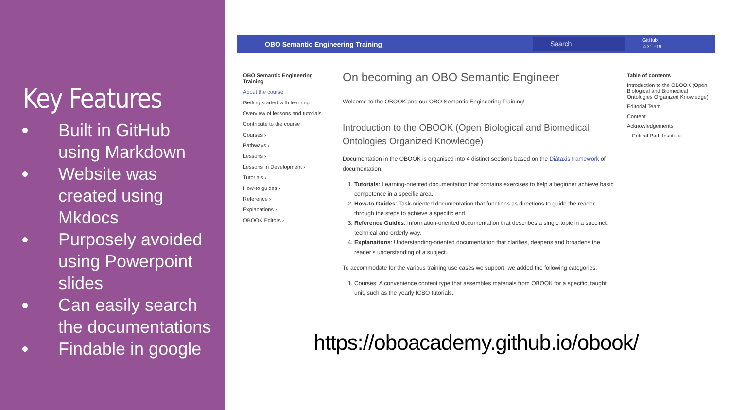Key Features
Built in GitHub using Markdown
Website was created using Mkdocs
Purposely avoided using Powerpoint slides
Can easily search the documentations
Findable in google
OBO Semantic Engineering Training Search GitHub
☆31 ⑂19
OBO Semantic Engineering Training
About the course
Getting started with learning
Overview of lessons and tutorials
Contribute to the course
Courses ›
Pathways ›
Lessons ›
Lessons In Development ›
Tutorials ›
How-to guides ›
Reference ›
Explanations ›
OBOOK Editors ›
On becoming an OBO Semantic Engineer
Welcome to the OBOOK and our OBO Semantic Engineering Training!
Introduction to the OBOOK (Open Biological and Biomedical Ontologies Organized Knowledge)
Documentation in the OBOOK is organised into 4 distinct sections based on the Diátaxis framework of documentation:
1. Tutorials: Learning-oriented documentation that contains exercises to help a beginner achieve basic competence in a specific area.
2. How-to Guides: Task-oriented documentation that functions as directions to guide the reader through the steps to achieve a specific end.
3. Reference Guides: Information-oriented documentation that describes a single topic in a succinct, technical and orderly way.
4. Explanations: Understanding-oriented documentation that clarifies, deepens and broadens the reader’s understanding of a subject.
To accommodate for the various training use cases we support, we added the following categories:
1. Courses: A convenience content type that assembles materials from OBOOK for a specific, taught unit, such as the yearly ICBO tutorials.
Table of contents
Introduction to the OBOOK (Open Biological and Biomedical Ontologies Organized Knowledge)
Editorial Team
Content
Acknowledgements
Critical Path Institute
https://oboacademy.github.io/obook/